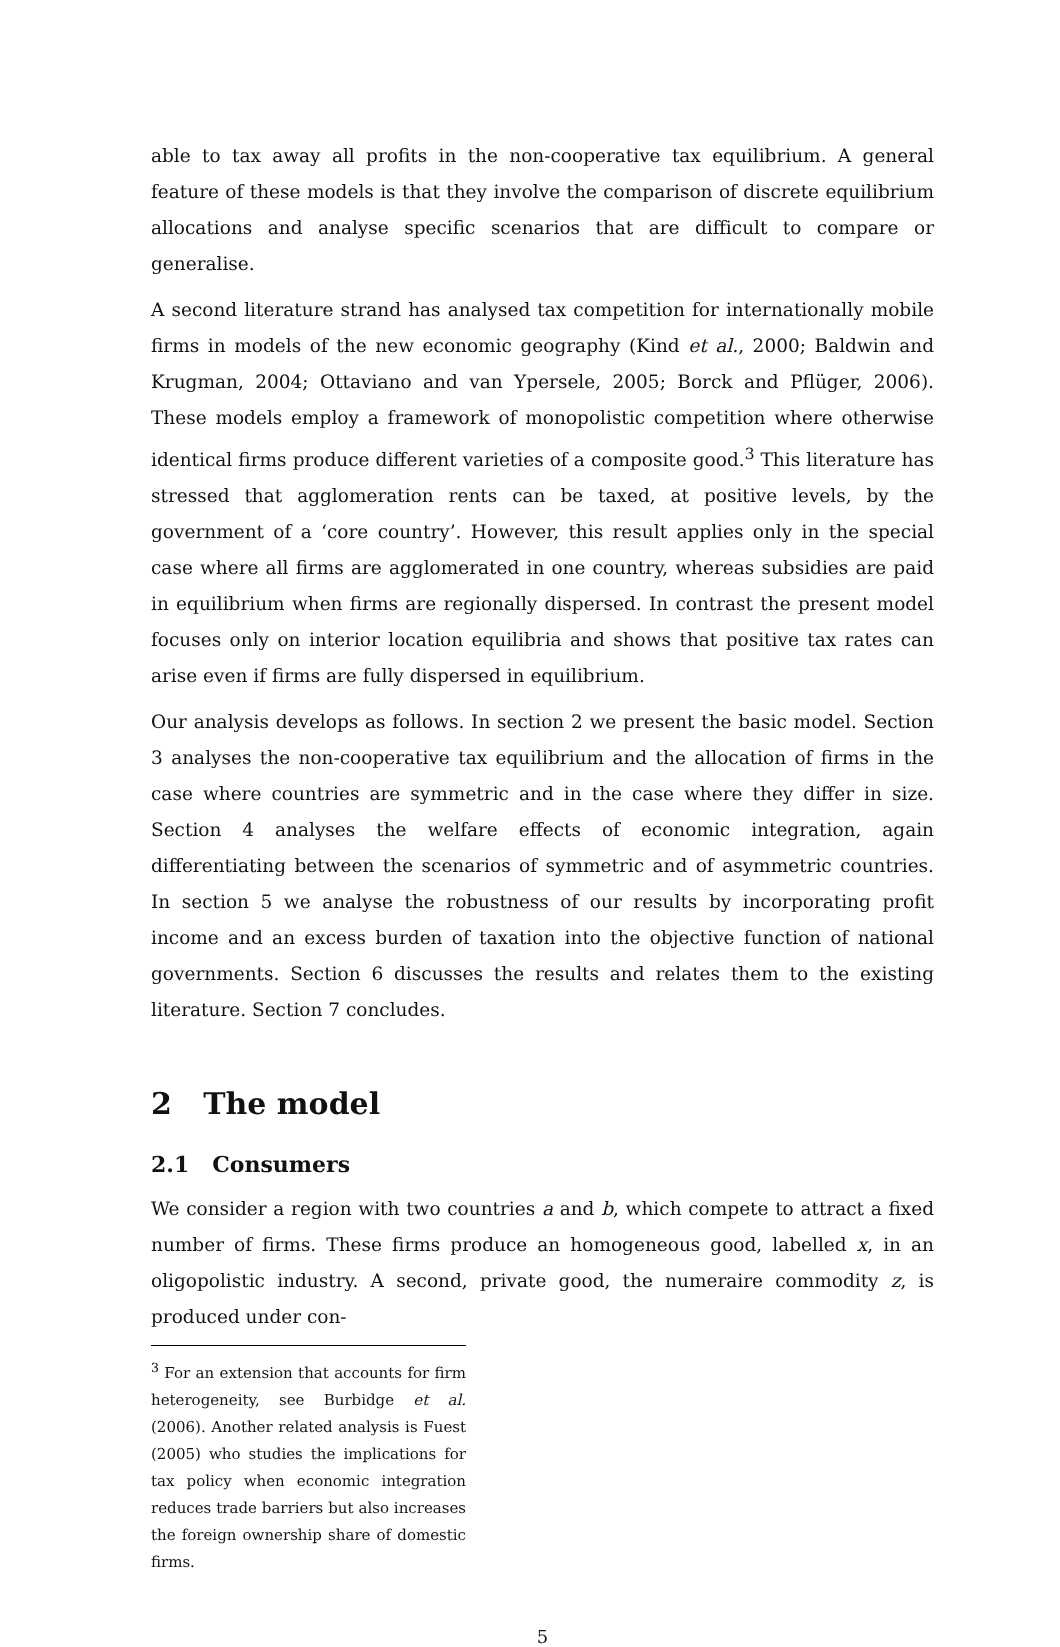able to tax away all profits in the non-cooperative tax equilibrium. A general feature of these models is that they involve the comparison of discrete equilibrium allocations and analyse specific scenarios that are difficult to compare or generalise.
A second literature strand has analysed tax competition for internationally mobile firms in models of the new economic geography (Kind et al., 2000; Baldwin and Krugman, 2004; Ottaviano and van Ypersele, 2005; Borck and Pflüger, 2006). These models employ a framework of monopolistic competition where otherwise identical firms produce different varieties of a composite good.<sup>3</sup> This literature has stressed that agglomeration rents can be taxed, at positive levels, by the government of a ‘core country’. However, this result applies only in the special case where all firms are agglomerated in one country, whereas subsidies are paid in equilibrium when firms are regionally dispersed. In contrast the present model focuses only on interior location equilibria and shows that positive tax rates can arise even if firms are fully dispersed in equilibrium.
Our analysis develops as follows. In section 2 we present the basic model. Section 3 analyses the non-cooperative tax equilibrium and the allocation of firms in the case where countries are symmetric and in the case where they differ in size. Section 4 analyses the welfare effects of economic integration, again differentiating between the scenarios of symmetric and of asymmetric countries. In section 5 we analyse the robustness of our results by incorporating profit income and an excess burden of taxation into the objective function of national governments. Section 6 discusses the results and relates them to the existing literature. Section 7 concludes.
2 The model
2.1 Consumers
We consider a region with two countries a and b, which compete to attract a fixed number of firms. These firms produce an homogeneous good, labelled x, in an oligopolistic industry. A second, private good, the numeraire commodity z, is produced under con-
<sup>3</sup> For an extension that accounts for firm heterogeneity, see Burbidge et al. (2006). Another related analysis is Fuest (2005) who studies the implications for tax policy when economic integration reduces trade barriers but also increases the foreign ownership share of domestic firms.
5